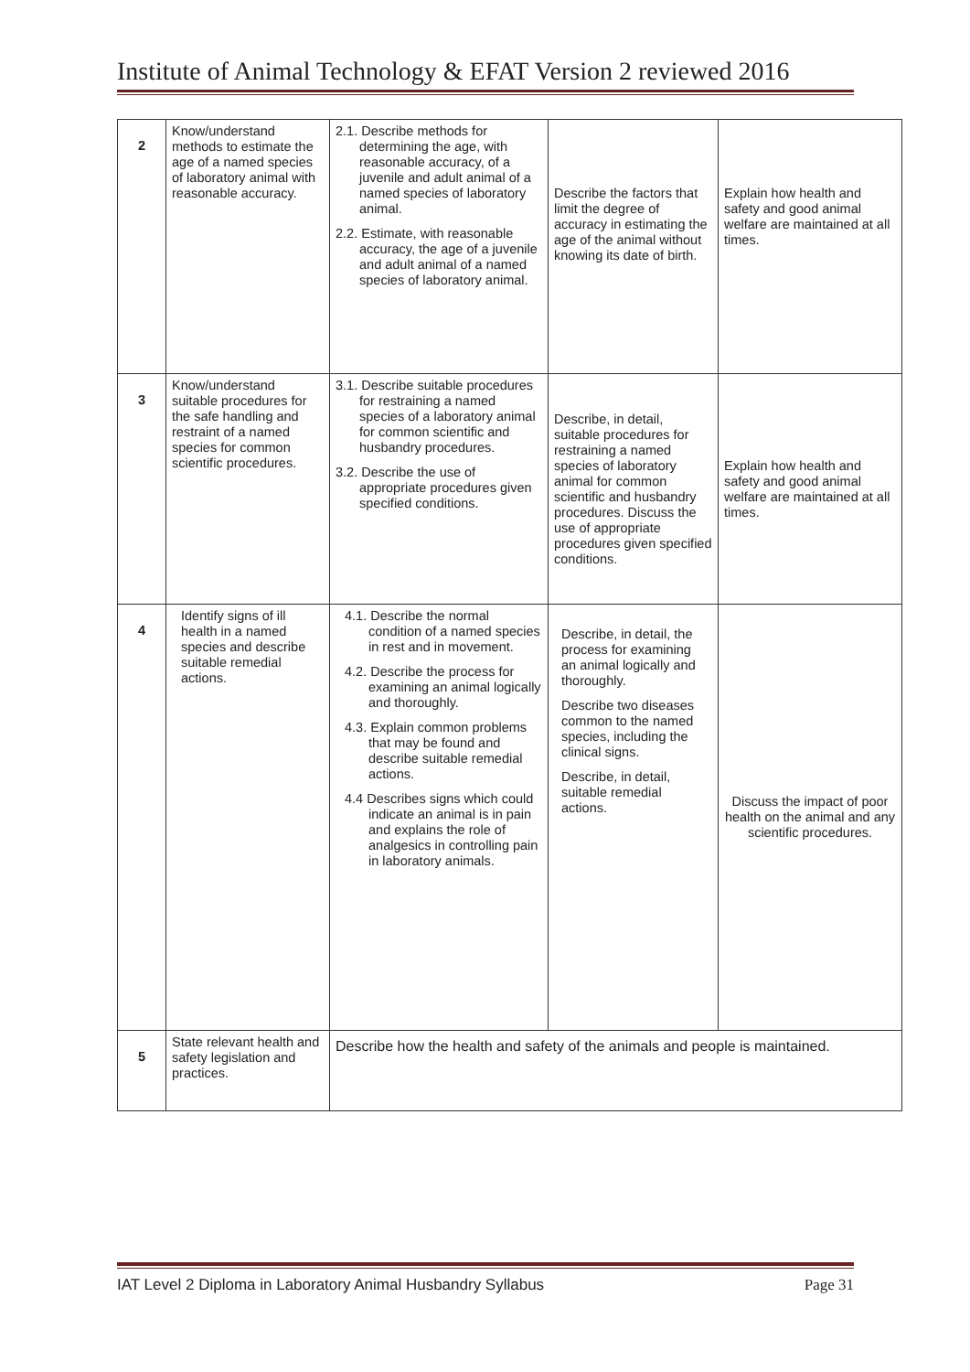Institute of Animal Technology & EFAT Version 2 reviewed 2016
| 2 | Know/understand methods to estimate the age of a named species of laboratory animal with reasonable accuracy. | 2.1. Describe methods for determining the age, with reasonable accuracy, of a juvenile and adult animal of a named species of laboratory animal. 2.2. Estimate, with reasonable accuracy, the age of a juvenile and adult animal of a named species of laboratory animal. | Describe the factors that limit the degree of accuracy in estimating the age of the animal without knowing its date of birth. | Explain how health and safety and good animal welfare are maintained at all times. |
| 3 | Know/understand suitable procedures for the safe handling and restraint of a named species for common scientific procedures. | 3.1. Describe suitable procedures for restraining a named species of a laboratory animal for common scientific and husbandry procedures. 3.2. Describe the use of appropriate procedures given specified conditions. | Describe, in detail, suitable procedures for restraining a named species of laboratory animal for common scientific and husbandry procedures. Discuss the use of appropriate procedures given specified conditions. | Explain how health and safety and good animal welfare are maintained at all times. |
| 4 | Identify signs of ill health in a named species and describe suitable remedial actions. | 4.1. Describe the normal condition of a named species in rest and in movement. 4.2. Describe the process for examining an animal logically and thoroughly. 4.3. Explain common problems that may be found and describe suitable remedial actions. 4.4 Describes signs which could indicate an animal is in pain and explains the role of analgesics in controlling pain in laboratory animals. | Describe, in detail, the process for examining an animal logically and thoroughly. Describe two diseases common to the named species, including the clinical signs. Describe, in detail, suitable remedial actions. | Discuss the impact of poor health on the animal and any scientific procedures. |
| 5 | State relevant health and safety legislation and practices. | Describe how the health and safety of the animals and people is maintained. | | |
IAT Level 2 Diploma in Laboratory Animal Husbandry Syllabus Page 31